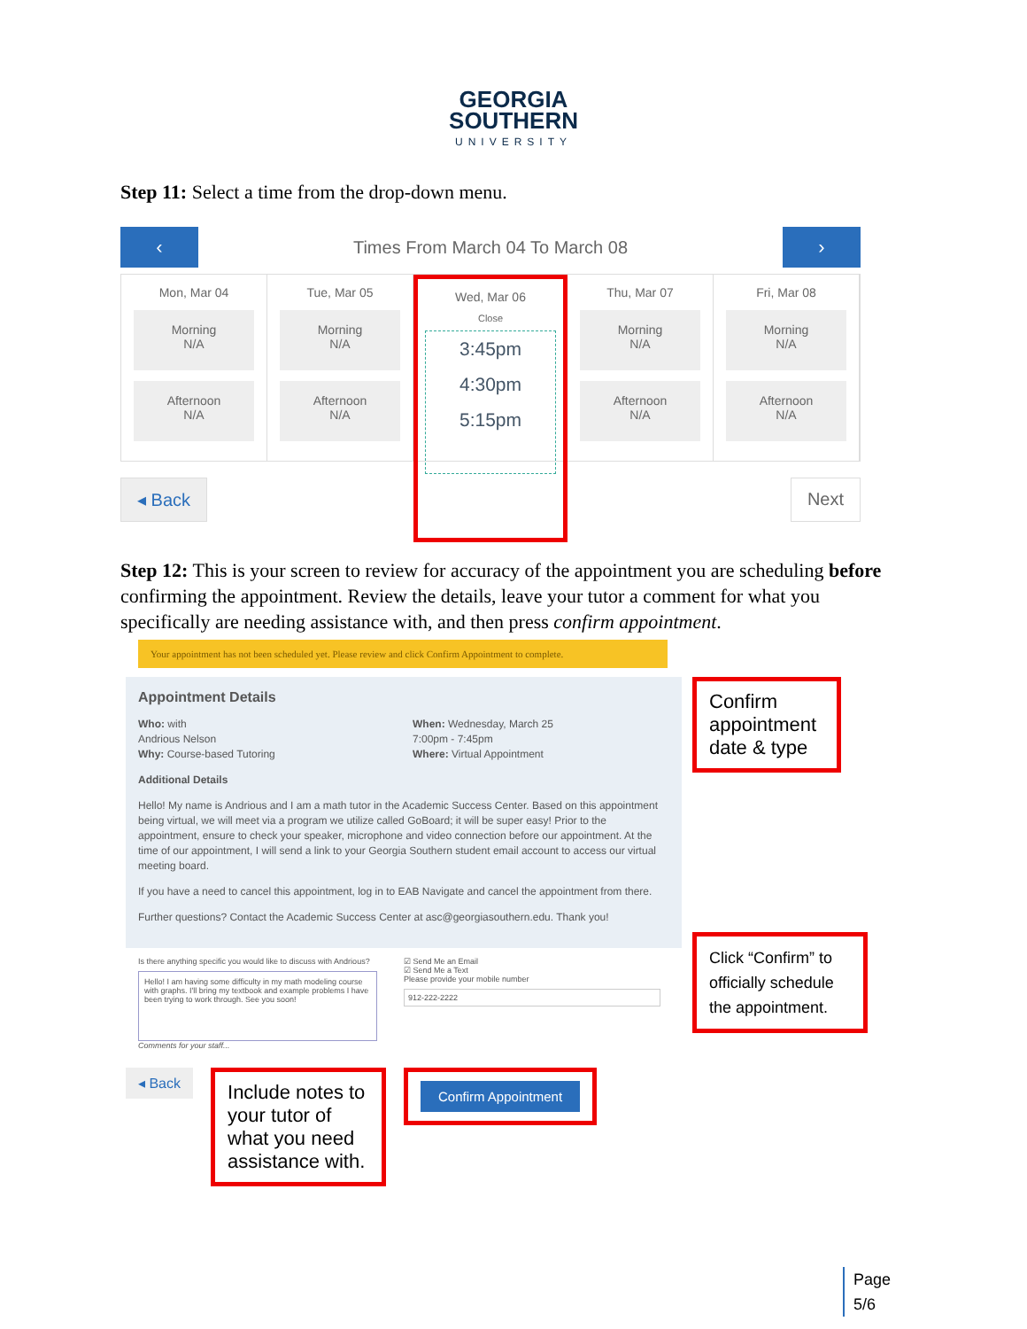GEORGIA
SOUTHERN
UNIVERSITY
Step 11: Select a time from the drop-down menu.
‹
Times From March 04 To March 08
›
Mon, Mar 04
Morning
N/A
Afternoon
N/A
Tue, Mar 05
Morning
N/A
Afternoon
N/A
Wed, Mar 06
Close
3:45pm
4:30pm
5:15pm
Thu, Mar 07
Morning
N/A
Afternoon
N/A
Fri, Mar 08
Morning
N/A
Afternoon
N/A
◂ Back Next
Step 12: This is your screen to review for accuracy of the appointment you are scheduling before confirming the appointment. Review the details, leave your tutor a comment for what you specifically are needing assistance with, and then press confirm appointment.
Your appointment has not been scheduled yet. Please review and click Confirm Appointment to complete.
Appointment Details
Who: with
Andrious Nelson
Why: Course-based Tutoring
When: Wednesday, March 25
7:00pm - 7:45pm
Where: Virtual Appointment
Additional Details
Hello! My name is Andrious and I am a math tutor in the Academic Success Center. Based on this appointment being virtual, we will meet via a program we utilize called GoBoard; it will be super easy! Prior to the appointment, ensure to check your speaker, microphone and video connection before our appointment. At the time of our appointment, I will send a link to your Georgia Southern student email account to access our virtual meeting board.
If you have a need to cancel this appointment, log in to EAB Navigate and cancel the appointment from there.
Further questions? Contact the Academic Success Center at asc@georgiasouthern.edu. Thank you!
Is there anything specific you would like to discuss with Andrious?
Hello! I am having some difficulty in my math modeling course with graphs. I'll bring my textbook and example problems I have been trying to work through. See you soon!
Comments for your staff...
☑ Send Me an Email
☑ Send Me a Text
Please provide your mobile number
912-222-2222
◂ Back
Include notes to your tutor of what you need assistance with.
Confirm Appointment
Confirm appointment date & type
Click “Confirm” to officially schedule the appointment.
Page
5/6